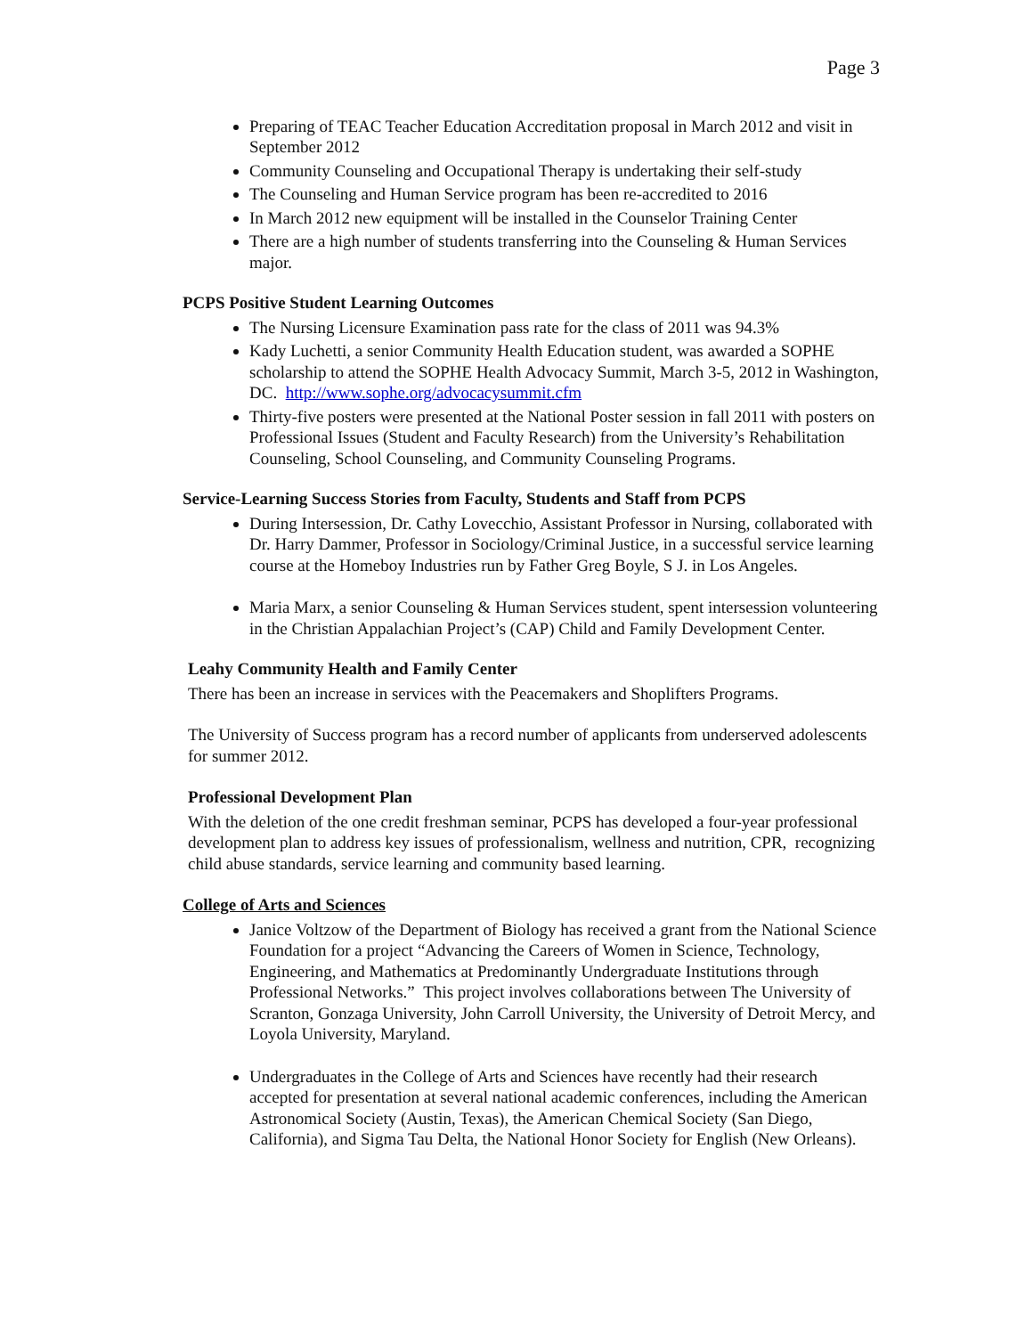Page 3
Preparing of TEAC Teacher Education Accreditation proposal in March 2012 and visit in September 2012
Community Counseling and Occupational Therapy is undertaking their self-study
The Counseling and Human Service program has been re-accredited to 2016
In March 2012 new equipment will be installed in the Counselor Training Center
There are a high number of students transferring into the Counseling & Human Services major.
PCPS Positive Student Learning Outcomes
The Nursing Licensure Examination pass rate for the class of 2011 was 94.3%
Kady Luchetti, a senior Community Health Education student, was awarded a SOPHE scholarship to attend the SOPHE Health Advocacy Summit, March 3-5, 2012 in Washington, DC. http://www.sophe.org/advocacysummit.cfm
Thirty-five posters were presented at the National Poster session in fall 2011 with posters on Professional Issues (Student and Faculty Research) from the University’s Rehabilitation Counseling, School Counseling, and Community Counseling Programs.
Service-Learning Success Stories from Faculty, Students and Staff from PCPS
During Intersession, Dr. Cathy Lovecchio, Assistant Professor in Nursing, collaborated with Dr. Harry Dammer, Professor in Sociology/Criminal Justice, in a successful service learning course at the Homeboy Industries run by Father Greg Boyle, S J. in Los Angeles.
Maria Marx, a senior Counseling & Human Services student, spent intersession volunteering in the Christian Appalachian Project’s (CAP) Child and Family Development Center.
Leahy Community Health and Family Center
There has been an increase in services with the Peacemakers and Shoplifters Programs.
The University of Success program has a record number of applicants from underserved adolescents for summer 2012.
Professional Development Plan
With the deletion of the one credit freshman seminar, PCPS has developed a four-year professional development plan to address key issues of professionalism, wellness and nutrition, CPR, recognizing child abuse standards, service learning and community based learning.
College of Arts and Sciences
Janice Voltzow of the Department of Biology has received a grant from the National Science Foundation for a project “Advancing the Careers of Women in Science, Technology, Engineering, and Mathematics at Predominantly Undergraduate Institutions through Professional Networks.” This project involves collaborations between The University of Scranton, Gonzaga University, John Carroll University, the University of Detroit Mercy, and Loyola University, Maryland.
Undergraduates in the College of Arts and Sciences have recently had their research accepted for presentation at several national academic conferences, including the American Astronomical Society (Austin, Texas), the American Chemical Society (San Diego, California), and Sigma Tau Delta, the National Honor Society for English (New Orleans).